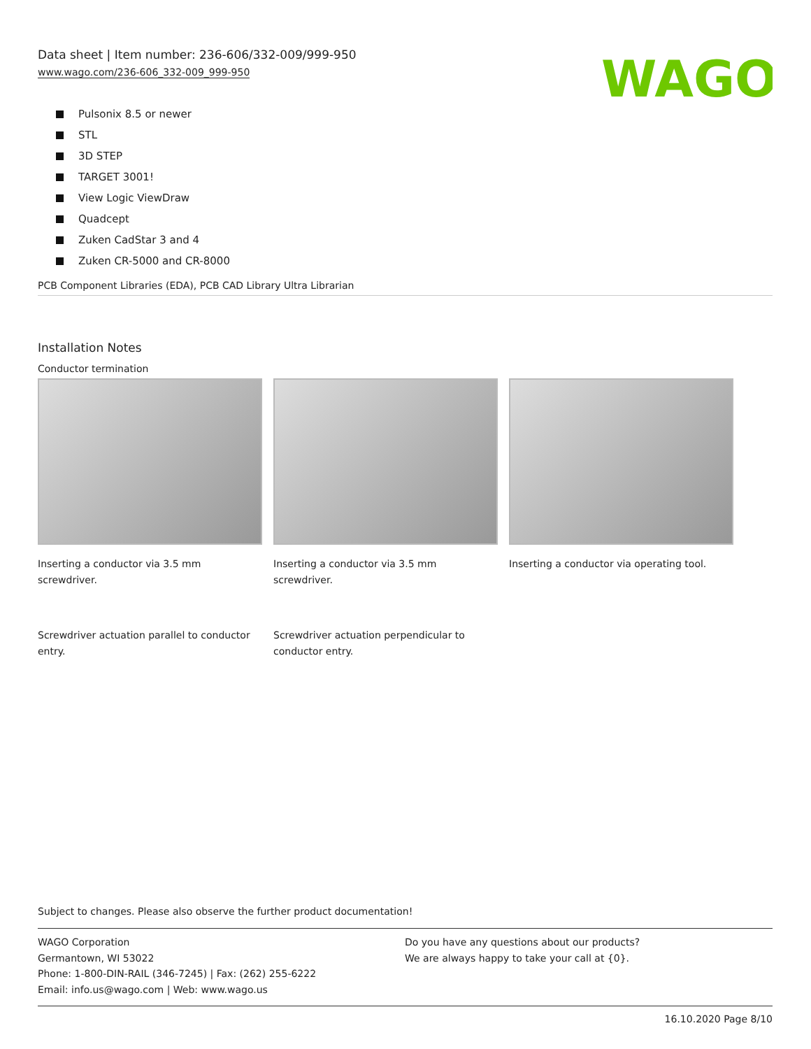Data sheet | Item number: 236-606/332-009/999-950
www.wago.com/236-606_332-009_999-950
WAGO
Pulsonix 8.5 or newer
STL
3D STEP
TARGET 3001!
View Logic ViewDraw
Quadcept
Zuken CadStar 3 and 4
Zuken CR-5000 and CR-8000
PCB Component Libraries (EDA), PCB CAD Library Ultra Librarian
Installation Notes
Conductor termination
Inserting a conductor via 3.5 mm screwdriver.
Inserting a conductor via 3.5 mm screwdriver.
Inserting a conductor via operating tool.
Screwdriver actuation parallel to conductor entry.
Screwdriver actuation perpendicular to conductor entry.
Subject to changes. Please also observe the further product documentation!
WAGO Corporation
Germantown, WI 53022
Phone: 1-800-DIN-RAIL (346-7245) | Fax: (262) 255-6222
Email: info.us@wago.com | Web: www.wago.us
Do you have any questions about our products?
We are always happy to take your call at {0}.
16.10.2020 Page 8/10